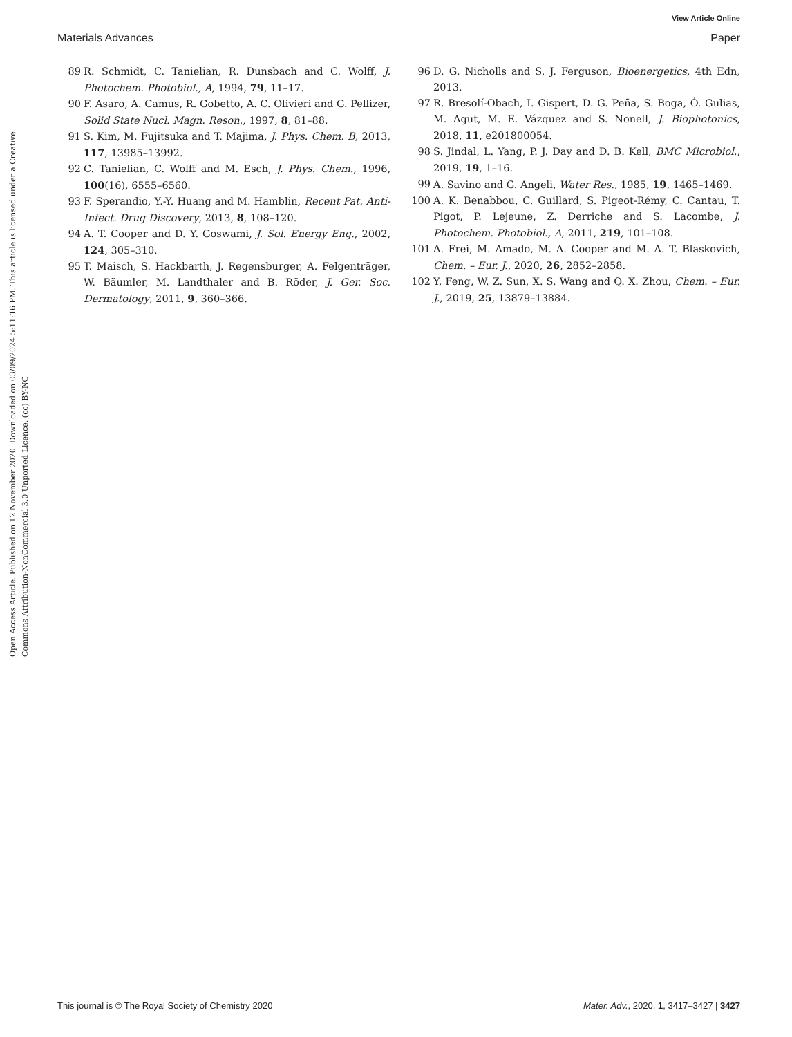View Article Online
Materials Advances Paper
Open Access Article. Published on 12 November 2020. Downloaded on 03/09/2024 5:11:16 PM. This article is licensed under a Creative Commons Attribution-NonCommercial 3.0 Unported Licence. (cc) BY-NC
89 R. Schmidt, C. Tanielian, R. Dunsbach and C. Wolff, J. Photochem. Photobiol., A, 1994, 79, 11–17.
90 F. Asaro, A. Camus, R. Gobetto, A. C. Olivieri and G. Pellizer, Solid State Nucl. Magn. Reson., 1997, 8, 81–88.
91 S. Kim, M. Fujitsuka and T. Majima, J. Phys. Chem. B, 2013, 117, 13985–13992.
92 C. Tanielian, C. Wolff and M. Esch, J. Phys. Chem., 1996, 100(16), 6555–6560.
93 F. Sperandio, Y.-Y. Huang and M. Hamblin, Recent Pat. Anti-Infect. Drug Discovery, 2013, 8, 108–120.
94 A. T. Cooper and D. Y. Goswami, J. Sol. Energy Eng., 2002, 124, 305–310.
95 T. Maisch, S. Hackbarth, J. Regensburger, A. Felgenträger, W. Bäumler, M. Landthaler and B. Röder, J. Ger. Soc. Dermatology, 2011, 9, 360–366.
96 D. G. Nicholls and S. J. Ferguson, Bioenergetics, 4th Edn, 2013.
97 R. Bresolí-Obach, I. Gispert, D. G. Peña, S. Boga, Ó. Gulias, M. Agut, M. E. Vázquez and S. Nonell, J. Biophotonics, 2018, 11, e201800054.
98 S. Jindal, L. Yang, P. J. Day and D. B. Kell, BMC Microbiol., 2019, 19, 1–16.
99 A. Savino and G. Angeli, Water Res., 1985, 19, 1465–1469.
100 A. K. Benabbou, C. Guillard, S. Pigeot-Rémy, C. Cantau, T. Pigot, P. Lejeune, Z. Derriche and S. Lacombe, J. Photochem. Photobiol., A, 2011, 219, 101–108.
101 A. Frei, M. Amado, M. A. Cooper and M. A. T. Blaskovich, Chem. – Eur. J., 2020, 26, 2852–2858.
102 Y. Feng, W. Z. Sun, X. S. Wang and Q. X. Zhou, Chem. – Eur. J., 2019, 25, 13879–13884.
This journal is © The Royal Society of Chemistry 2020 Mater. Adv., 2020, 1, 3417–3427 | 3427